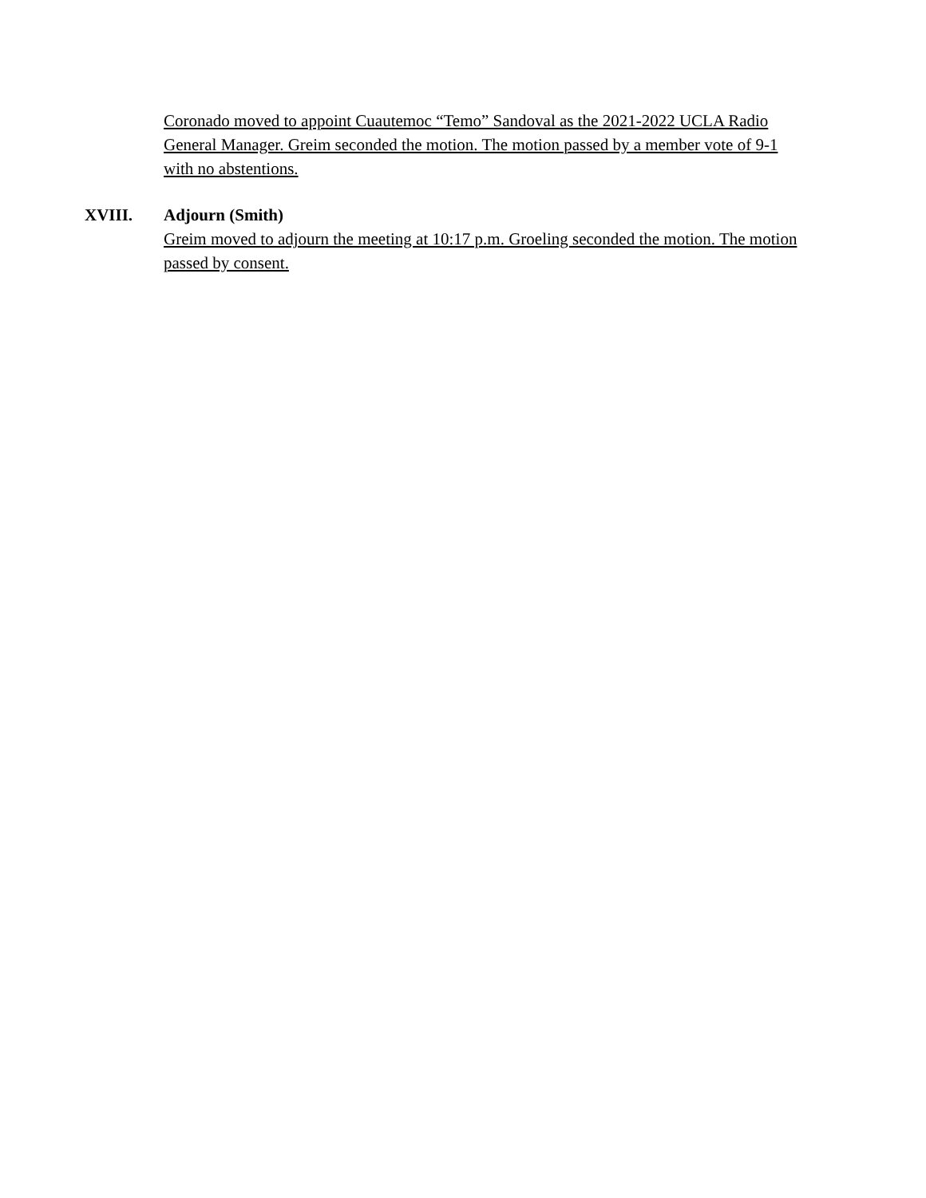Coronado moved to appoint Cuautemoc “Temo” Sandoval as the 2021-2022 UCLA Radio General Manager. Greim seconded the motion. The motion passed by a member vote of 9-1 with no abstentions.
XVIII. Adjourn (Smith)
Greim moved to adjourn the meeting at 10:17 p.m. Groeling seconded the motion. The motion passed by consent.